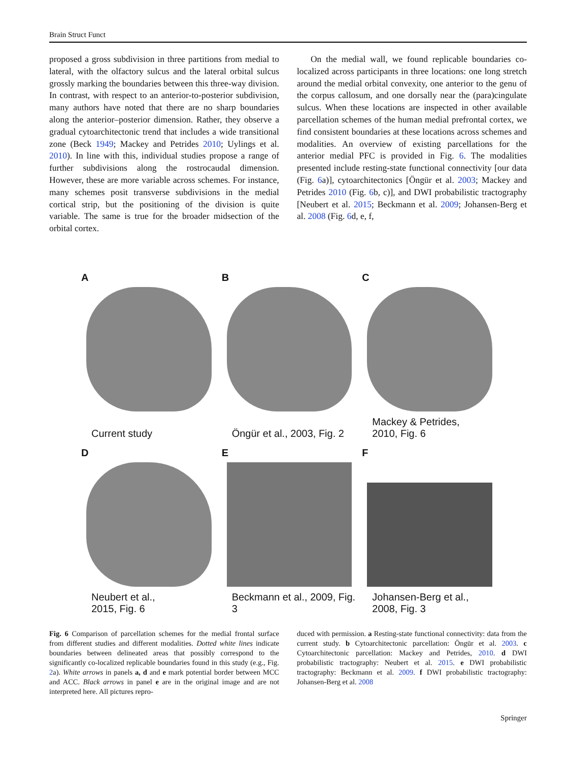Brain Struct Funct
proposed a gross subdivision in three partitions from medial to lateral, with the olfactory sulcus and the lateral orbital sulcus grossly marking the boundaries between this three-way division. In contrast, with respect to an anterior-to-posterior subdivision, many authors have noted that there are no sharp boundaries along the anterior–posterior dimension. Rather, they observe a gradual cytoarchitectonic trend that includes a wide transitional zone (Beck 1949; Mackey and Petrides 2010; Uylings et al. 2010). In line with this, individual studies propose a range of further subdivisions along the rostrocaudal dimension. However, these are more variable across schemes. For instance, many schemes posit transverse subdivisions in the medial cortical strip, but the positioning of the division is quite variable. The same is true for the broader midsection of the orbital cortex.
On the medial wall, we found replicable boundaries co-localized across participants in three locations: one long stretch around the medial orbital convexity, one anterior to the genu of the corpus callosum, and one dorsally near the (para)cingulate sulcus. When these locations are inspected in other available parcellation schemes of the human medial prefrontal cortex, we find consistent boundaries at these locations across schemes and modalities. An overview of existing parcellations for the anterior medial PFC is provided in Fig. 6. The modalities presented include resting-state functional connectivity [our data (Fig. 6a)], cytoarchitectonics [Öngür et al. 2003; Mackey and Petrides 2010 (Fig. 6b, c)], and DWI probabilistic tractography [Neubert et al. 2015; Beckmann et al. 2009; Johansen-Berg et al. 2008 (Fig. 6d, e, f,
A
Current study
B
Öngür et al., 2003, Fig. 2
C
Mackey & Petrides,
2010, Fig. 6
D
Neubert et al.,
2015, Fig. 6
E
Beckmann et al., 2009, Fig. 3
F
Johansen-Berg et al.,
2008, Fig. 3
Fig. 6 Comparison of parcellation schemes for the medial frontal surface from different studies and different modalities. Dotted white lines indicate boundaries between delineated areas that possibly correspond to the significantly co-localized replicable boundaries found in this study (e.g., Fig. 2a). White arrows in panels a, d and e mark potential border between MCC and ACC. Black arrows in panel e are in the original image and are not interpreted here. All pictures repro-
duced with permission. a Resting-state functional connectivity: data from the current study. b Cytoarchitectonic parcellation: Öngür et al. 2003. c Cytoarchitectonic parcellation: Mackey and Petrides, 2010. d DWI probabilistic tractography: Neubert et al. 2015. e DWI probabilistic tractography: Beckmann et al. 2009. f DWI probabilistic tractography: Johansen-Berg et al. 2008
Springer